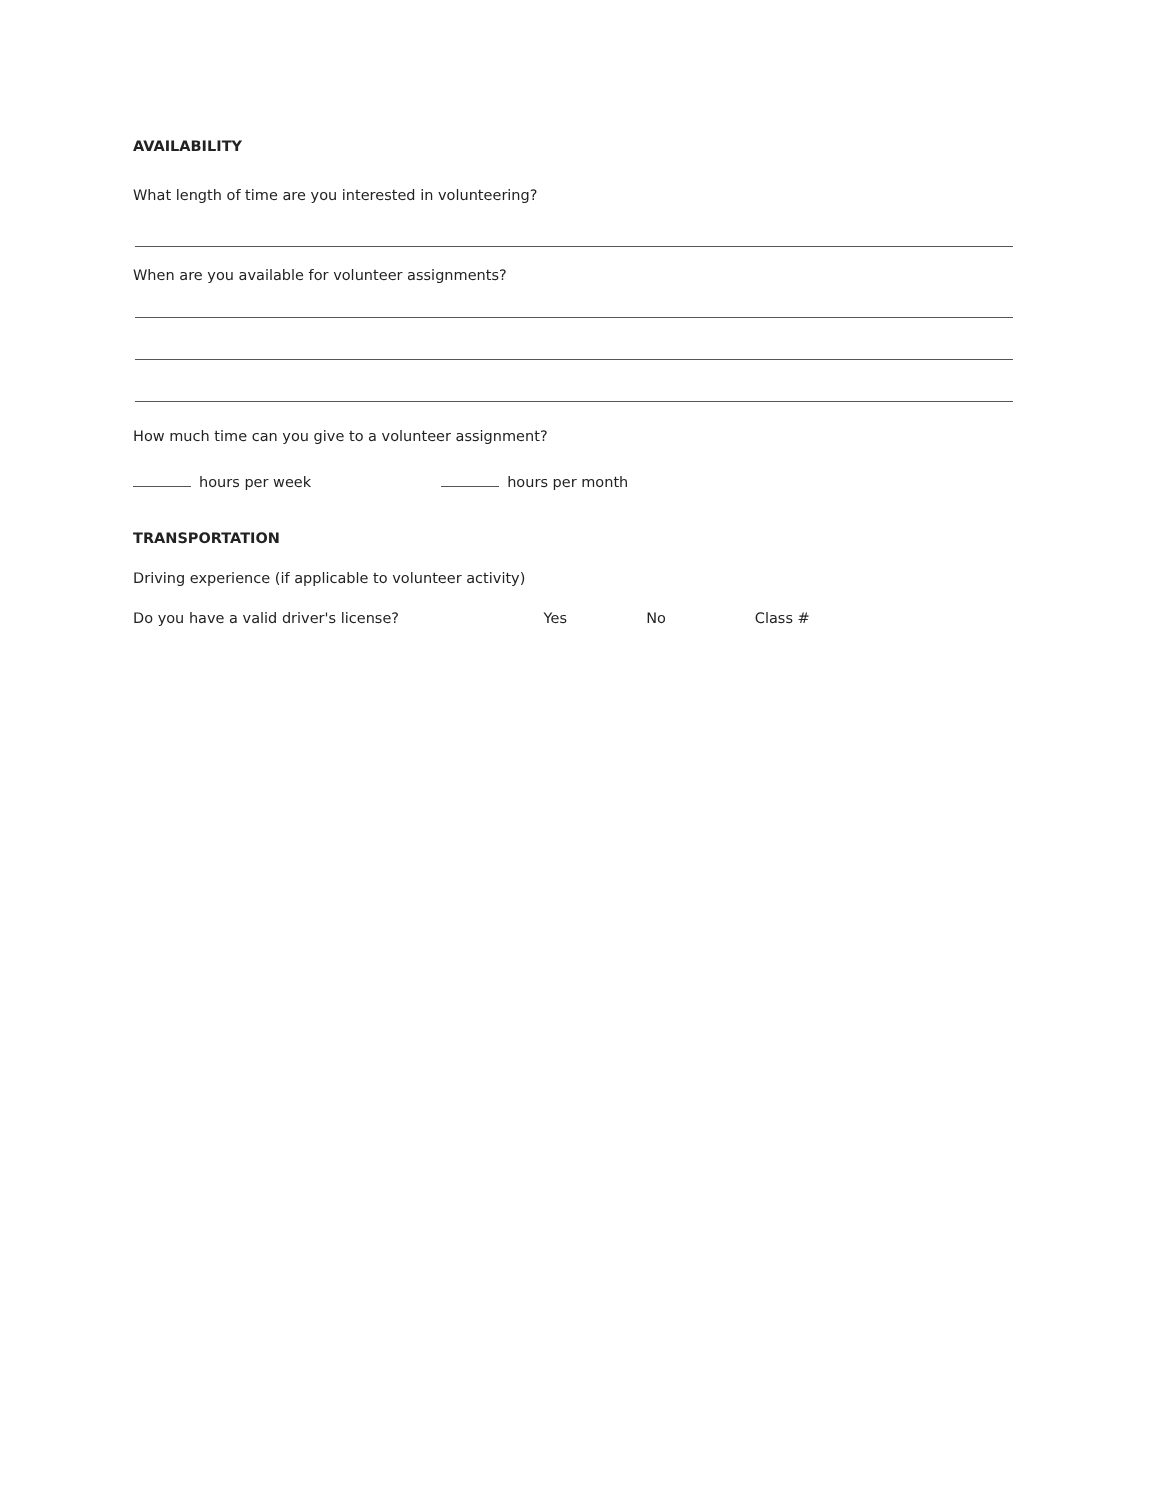AVAILABILITY
What length of time are you interested in volunteering?
When are you available for volunteer assignments?
How much time can you give to a volunteer assignment?
hours per week hours per month
TRANSPORTATION
Driving experience (if applicable to volunteer activity)
Do you have a valid driver's license? Yes No Class #